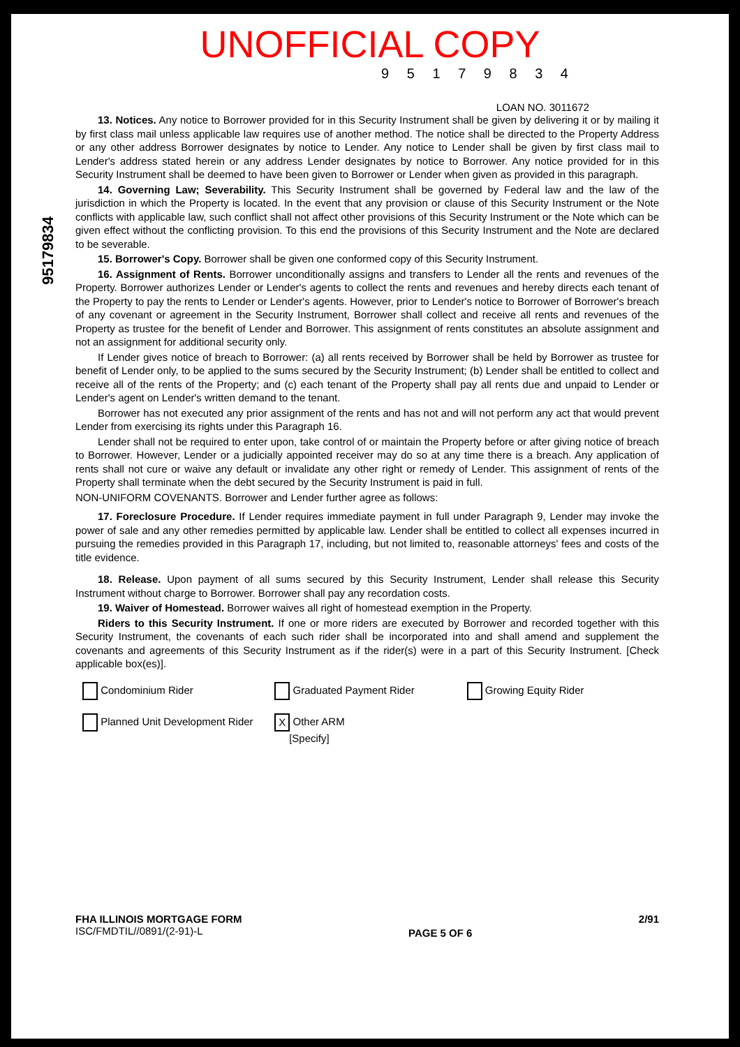UNOFFICIAL COPY
9 5 1 7 9 8 3 4
LOAN NO. 3011672
13. Notices. Any notice to Borrower provided for in this Security Instrument shall be given by delivering it or by mailing it by first class mail unless applicable law requires use of another method. The notice shall be directed to the Property Address or any other address Borrower designates by notice to Lender. Any notice to Lender shall be given by first class mail to Lender's address stated herein or any address Lender designates by notice to Borrower. Any notice provided for in this Security Instrument shall be deemed to have been given to Borrower or Lender when given as provided in this paragraph.
14. Governing Law; Severability. This Security Instrument shall be governed by Federal law and the law of the jurisdiction in which the Property is located. In the event that any provision or clause of this Security Instrument or the Note conflicts with applicable law, such conflict shall not affect other provisions of this Security Instrument or the Note which can be given effect without the conflicting provision. To this end the provisions of this Security Instrument and the Note are declared to be severable.
15. Borrower's Copy. Borrower shall be given one conformed copy of this Security Instrument.
16. Assignment of Rents. Borrower unconditionally assigns and transfers to Lender all the rents and revenues of the Property. Borrower authorizes Lender or Lender's agents to collect the rents and revenues and hereby directs each tenant of the Property to pay the rents to Lender or Lender's agents. However, prior to Lender's notice to Borrower of Borrower's breach of any covenant or agreement in the Security Instrument, Borrower shall collect and receive all rents and revenues of the Property as trustee for the benefit of Lender and Borrower. This assignment of rents constitutes an absolute assignment and not an assignment for additional security only.
If Lender gives notice of breach to Borrower: (a) all rents received by Borrower shall be held by Borrower as trustee for benefit of Lender only, to be applied to the sums secured by the Security Instrument; (b) Lender shall be entitled to collect and receive all of the rents of the Property; and (c) each tenant of the Property shall pay all rents due and unpaid to Lender or Lender's agent on Lender's written demand to the tenant.
Borrower has not executed any prior assignment of the rents and has not and will not perform any act that would prevent Lender from exercising its rights under this Paragraph 16.
Lender shall not be required to enter upon, take control of or maintain the Property before or after giving notice of breach to Borrower. However, Lender or a judicially appointed receiver may do so at any time there is a breach. Any application of rents shall not cure or waive any default or invalidate any other right or remedy of Lender. This assignment of rents of the Property shall terminate when the debt secured by the Security Instrument is paid in full.
NON-UNIFORM COVENANTS. Borrower and Lender further agree as follows:
17. Foreclosure Procedure. If Lender requires immediate payment in full under Paragraph 9, Lender may invoke the power of sale and any other remedies permitted by applicable law. Lender shall be entitled to collect all expenses incurred in pursuing the remedies provided in this Paragraph 17, including, but not limited to, reasonable attorneys' fees and costs of the title evidence.
18. Release. Upon payment of all sums secured by this Security Instrument, Lender shall release this Security Instrument without charge to Borrower. Borrower shall pay any recordation costs.
19. Waiver of Homestead. Borrower waives all right of homestead exemption in the Property.
Riders to this Security Instrument. If one or more riders are executed by Borrower and recorded together with this Security Instrument, the covenants of each such rider shall be incorporated into and shall amend and supplement the covenants and agreements of this Security Instrument as if the rider(s) were in a part of this Security Instrument. [Check applicable box(es)].
Condominium Rider
Planned Unit Development Rider
Graduated Payment Rider
X Other ARM
[Specify]
Growing Equity Rider
FHA ILLINOIS MORTGAGE FORM
ISC/FMDTIL//0891/(2-91)-L
PAGE 5 OF 6
2/91
95179834